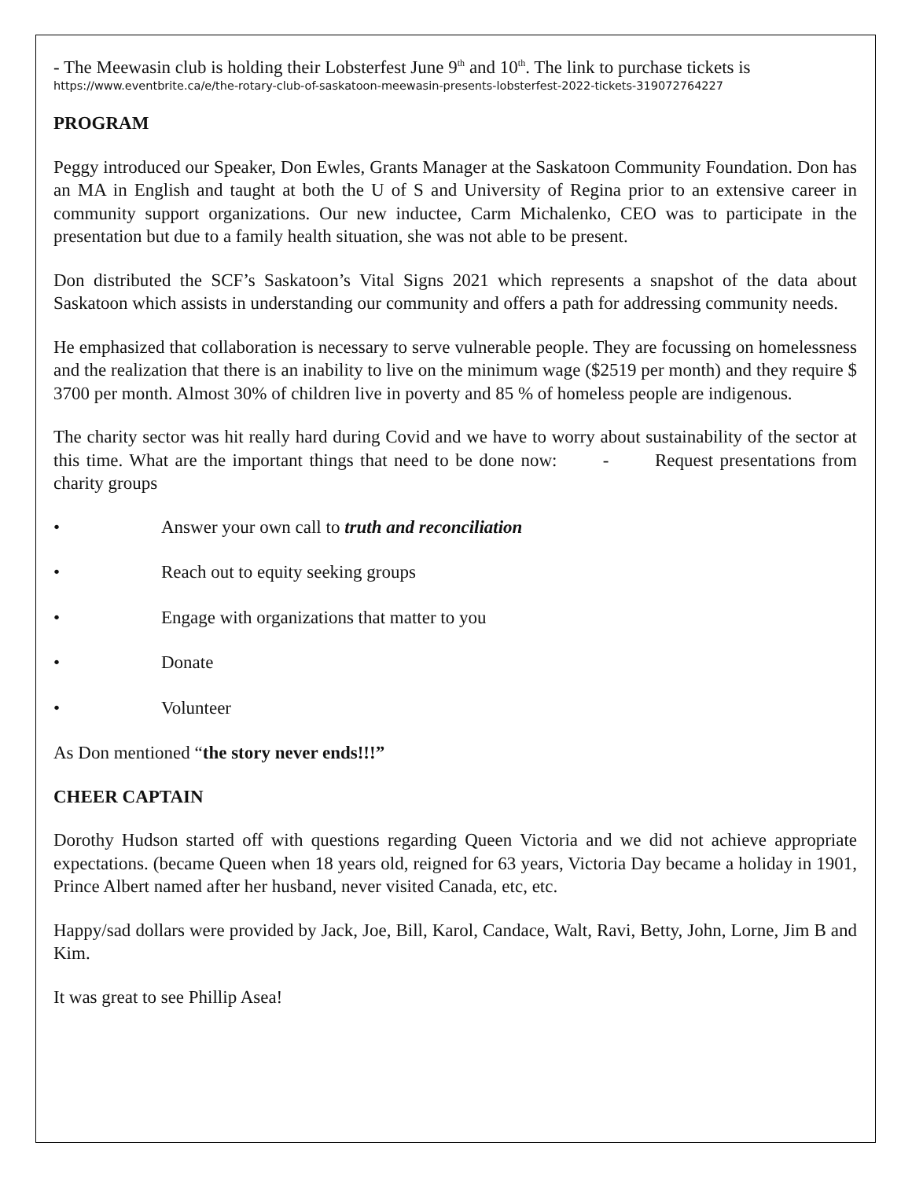- The Meewasin club is holding their Lobsterfest June 9<sup>th</sup> and 10<sup>th</sup>. The link to purchase tickets is
https://www.eventbrite.ca/e/the-rotary-club-of-saskatoon-meewasin-presents-lobsterfest-2022-tickets-319072764227
PROGRAM
Peggy introduced our Speaker, Don Ewles, Grants Manager at the Saskatoon Community Foundation. Don has an MA in English and taught at both the U of S and University of Regina prior to an extensive career in community support organizations. Our new inductee, Carm Michalenko, CEO was to participate in the presentation but due to a family health situation, she was not able to be present.
Don distributed the SCF’s Saskatoon’s Vital Signs 2021 which represents a snapshot of the data about Saskatoon which assists in understanding our community and offers a path for addressing community needs.
He emphasized that collaboration is necessary to serve vulnerable people. They are focussing on homelessness and the realization that there is an inability to live on the minimum wage ($2519 per month) and they require $ 3700 per month. Almost 30% of children live in poverty and 85 % of homeless people are indigenous.
The charity sector was hit really hard during Covid and we have to worry about sustainability of the sector at this time. What are the important things that need to be done now: - Request presentations from charity groups
• Answer your own call to truth and reconciliation
• Reach out to equity seeking groups
• Engage with organizations that matter to you
• Donate
• Volunteer
As Don mentioned “the story never ends!!!”
CHEER CAPTAIN
Dorothy Hudson started off with questions regarding Queen Victoria and we did not achieve appropriate expectations. (became Queen when 18 years old, reigned for 63 years, Victoria Day became a holiday in 1901, Prince Albert named after her husband, never visited Canada, etc, etc.
Happy/sad dollars were provided by Jack, Joe, Bill, Karol, Candace, Walt, Ravi, Betty, John, Lorne, Jim B and Kim.
It was great to see Phillip Asea!